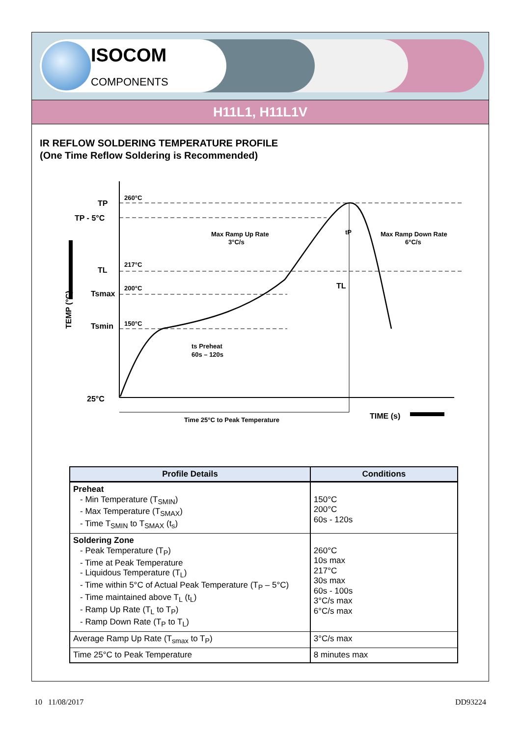ISOCOM
COMPONENTS
H11L1, H11L1V
IR REFLOW SOLDERING TEMPERATURE PROFILE
(One Time Reflow Soldering is Recommended)
260°C
217°C
200°C
150°C
TP
TP - 5°C
TL
Tsmax
Tsmin
25°C
Max Ramp Up Rate
3°C/s
Max Ramp Down Rate
6°C/s
tP
TL
ts Preheat
60s – 120s
Time 25°C to Peak Temperature
TIME (s)
TEMP (°C)
| Profile Details | Conditions |
| --- | --- |
| Preheat - Min Temperature (T<sub>SMIN</sub>) - Max Temperature (T<sub>SMAX</sub>) - Time T<sub>SMIN</sub> to T<sub>SMAX</sub> (t<sub>s</sub>) | 150°C 200°C 60s - 120s |
| Soldering Zone - Peak Temperature (T<sub>P</sub>) - Time at Peak Temperature - Liquidous Temperature (T<sub>L</sub>) - Time within 5°C of Actual Peak Temperature (T<sub>P</sub> – 5°C) - Time maintained above T<sub>L</sub> (t<sub>L</sub>) - Ramp Up Rate (T<sub>L</sub> to T<sub>P</sub>) - Ramp Down Rate (T<sub>P</sub> to T<sub>L</sub>) | 260°C 10s max 217°C 30s max 60s - 100s 3°C/s max 6°C/s max |
| Average Ramp Up Rate (T<sub>smax</sub> to T<sub>P</sub>) | 3°C/s max |
| Time 25°C to Peak Temperature | 8 minutes max |
10 11/08/2017 DD93224